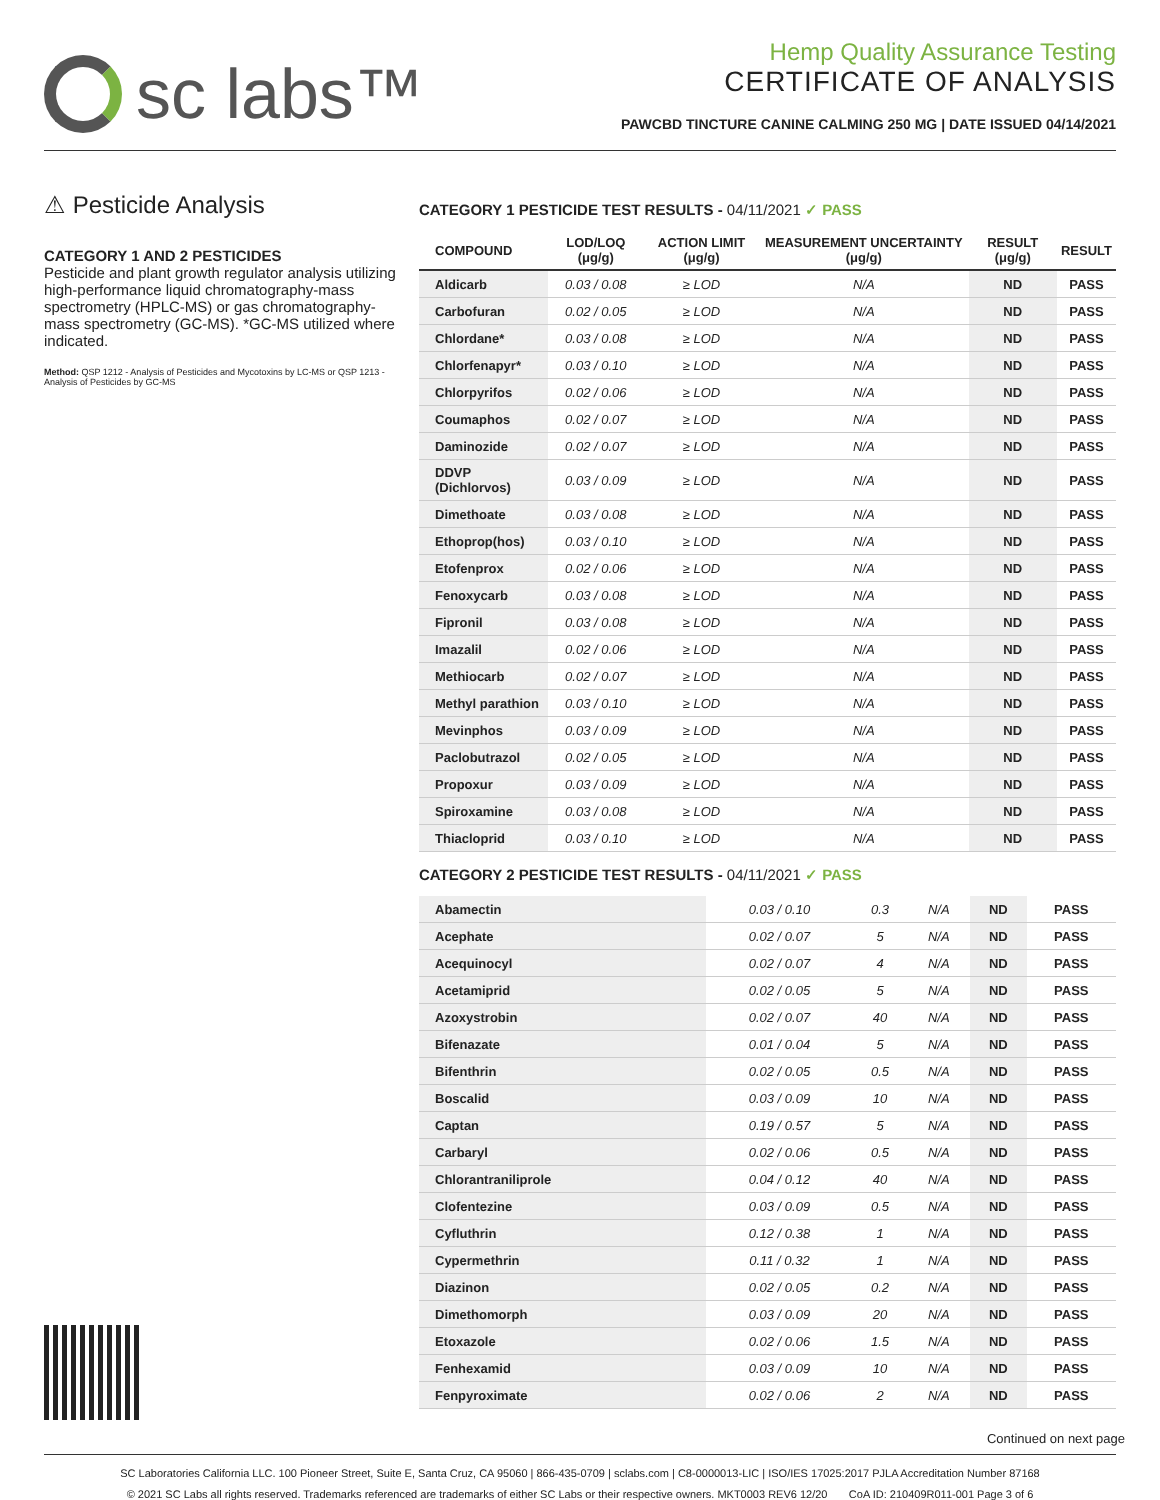sc labs™
Hemp Quality Assurance Testing
CERTIFICATE OF ANALYSIS
PAWCBD TINCTURE CANINE CALMING 250 MG | DATE ISSUED 04/14/2021
⚠ Pesticide Analysis
CATEGORY 1 AND 2 PESTICIDES
Pesticide and plant growth regulator analysis utilizing high-performance liquid chromatography-mass spectrometry (HPLC-MS) or gas chromatography-mass spectrometry (GC-MS). *GC-MS utilized where indicated.
Method: QSP 1212 - Analysis of Pesticides and Mycotoxins by LC-MS or QSP 1213 - Analysis of Pesticides by GC-MS
CATEGORY 1 PESTICIDE TEST RESULTS - 04/11/2021 ✓ PASS
| COMPOUND | LOD/LOQ (μg/g) | ACTION LIMIT (μg/g) | MEASUREMENT UNCERTAINTY (μg/g) | RESULT (μg/g) | RESULT |
| --- | --- | --- | --- | --- | --- |
| Aldicarb | 0.03 / 0.08 | ≥ LOD | N/A | ND | PASS |
| Carbofuran | 0.02 / 0.05 | ≥ LOD | N/A | ND | PASS |
| Chlordane* | 0.03 / 0.08 | ≥ LOD | N/A | ND | PASS |
| Chlorfenapyr* | 0.03 / 0.10 | ≥ LOD | N/A | ND | PASS |
| Chlorpyrifos | 0.02 / 0.06 | ≥ LOD | N/A | ND | PASS |
| Coumaphos | 0.02 / 0.07 | ≥ LOD | N/A | ND | PASS |
| Daminozide | 0.02 / 0.07 | ≥ LOD | N/A | ND | PASS |
| DDVP (Dichlorvos) | 0.03 / 0.09 | ≥ LOD | N/A | ND | PASS |
| Dimethoate | 0.03 / 0.08 | ≥ LOD | N/A | ND | PASS |
| Ethoprop(hos) | 0.03 / 0.10 | ≥ LOD | N/A | ND | PASS |
| Etofenprox | 0.02 / 0.06 | ≥ LOD | N/A | ND | PASS |
| Fenoxycarb | 0.03 / 0.08 | ≥ LOD | N/A | ND | PASS |
| Fipronil | 0.03 / 0.08 | ≥ LOD | N/A | ND | PASS |
| Imazalil | 0.02 / 0.06 | ≥ LOD | N/A | ND | PASS |
| Methiocarb | 0.02 / 0.07 | ≥ LOD | N/A | ND | PASS |
| Methyl parathion | 0.03 / 0.10 | ≥ LOD | N/A | ND | PASS |
| Mevinphos | 0.03 / 0.09 | ≥ LOD | N/A | ND | PASS |
| Paclobutrazol | 0.02 / 0.05 | ≥ LOD | N/A | ND | PASS |
| Propoxur | 0.03 / 0.09 | ≥ LOD | N/A | ND | PASS |
| Spiroxamine | 0.03 / 0.08 | ≥ LOD | N/A | ND | PASS |
| Thiacloprid | 0.03 / 0.10 | ≥ LOD | N/A | ND | PASS |
CATEGORY 2 PESTICIDE TEST RESULTS - 04/11/2021 ✓ PASS
| Abamectin | 0.03 / 0.10 | 0.3 | N/A | ND | PASS |
| Acephate | 0.02 / 0.07 | 5 | N/A | ND | PASS |
| Acequinocyl | 0.02 / 0.07 | 4 | N/A | ND | PASS |
| Acetamiprid | 0.02 / 0.05 | 5 | N/A | ND | PASS |
| Azoxystrobin | 0.02 / 0.07 | 40 | N/A | ND | PASS |
| Bifenazate | 0.01 / 0.04 | 5 | N/A | ND | PASS |
| Bifenthrin | 0.02 / 0.05 | 0.5 | N/A | ND | PASS |
| Boscalid | 0.03 / 0.09 | 10 | N/A | ND | PASS |
| Captan | 0.19 / 0.57 | 5 | N/A | ND | PASS |
| Carbaryl | 0.02 / 0.06 | 0.5 | N/A | ND | PASS |
| Chlorantraniliprole | 0.04 / 0.12 | 40 | N/A | ND | PASS |
| Clofentezine | 0.03 / 0.09 | 0.5 | N/A | ND | PASS |
| Cyfluthrin | 0.12 / 0.38 | 1 | N/A | ND | PASS |
| Cypermethrin | 0.11 / 0.32 | 1 | N/A | ND | PASS |
| Diazinon | 0.02 / 0.05 | 0.2 | N/A | ND | PASS |
| Dimethomorph | 0.03 / 0.09 | 20 | N/A | ND | PASS |
| Etoxazole | 0.02 / 0.06 | 1.5 | N/A | ND | PASS |
| Fenhexamid | 0.03 / 0.09 | 10 | N/A | ND | PASS |
| Fenpyroximate | 0.02 / 0.06 | 2 | N/A | ND | PASS |
Continued on next page
SC Laboratories California LLC. 100 Pioneer Street, Suite E, Santa Cruz, CA 95060 | 866-435-0709 | sclabs.com | C8-0000013-LIC | ISO/IES 17025:2017 PJLA Accreditation Number 87168
© 2021 SC Labs all rights reserved. Trademarks referenced are trademarks of either SC Labs or their respective owners. MKT0003 REV6 12/20 CoA ID: 210409R011-001 Page 3 of 6